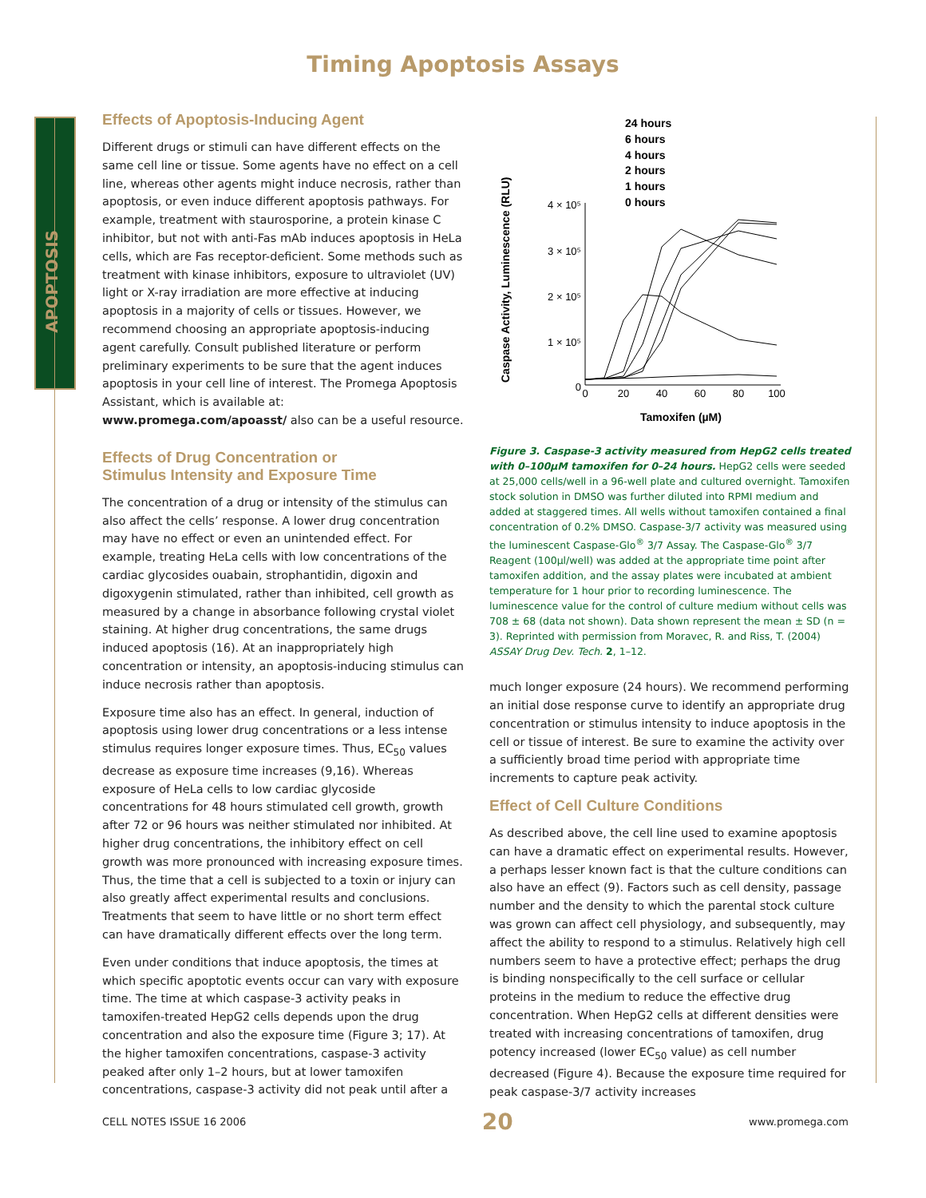Timing Apoptosis Assays
APOPTOSIS
Effects of Apoptosis-Inducing Agent
Different drugs or stimuli can have different effects on the same cell line or tissue. Some agents have no effect on a cell line, whereas other agents might induce necrosis, rather than apoptosis, or even induce different apoptosis pathways. For example, treatment with staurosporine, a protein kinase C inhibitor, but not with anti-Fas mAb induces apoptosis in HeLa cells, which are Fas receptor-deficient. Some methods such as treatment with kinase inhibitors, exposure to ultraviolet (UV) light or X-ray irradiation are more effective at inducing apoptosis in a majority of cells or tissues. However, we recommend choosing an appropriate apoptosis-inducing agent carefully. Consult published literature or perform preliminary experiments to be sure that the agent induces apoptosis in your cell line of interest. The Promega Apoptosis Assistant, which is available at: www.promega.com/apoasst/ also can be a useful resource.
Effects of Drug Concentration or
Stimulus Intensity and Exposure Time
The concentration of a drug or intensity of the stimulus can also affect the cells’ response. A lower drug concentration may have no effect or even an unintended effect. For example, treating HeLa cells with low concentrations of the cardiac glycosides ouabain, strophantidin, digoxin and digoxygenin stimulated, rather than inhibited, cell growth as measured by a change in absorbance following crystal violet staining. At higher drug concentrations, the same drugs induced apoptosis (16). At an inappropriately high concentration or intensity, an apoptosis-inducing stimulus can induce necrosis rather than apoptosis.
Exposure time also has an effect. In general, induction of apoptosis using lower drug concentrations or a less intense stimulus requires longer exposure times. Thus, EC<sub>50</sub> values decrease as exposure time increases (9,16). Whereas exposure of HeLa cells to low cardiac glycoside concentrations for 48 hours stimulated cell growth, growth after 72 or 96 hours was neither stimulated nor inhibited. At higher drug concentrations, the inhibitory effect on cell growth was more pronounced with increasing exposure times. Thus, the time that a cell is subjected to a toxin or injury can also greatly affect experimental results and conclusions. Treatments that seem to have little or no short term effect can have dramatically different effects over the long term.
Even under conditions that induce apoptosis, the times at which specific apoptotic events occur can vary with exposure time. The time at which caspase-3 activity peaks in tamoxifen-treated HepG2 cells depends upon the drug concentration and also the exposure time (Figure 3; 17). At the higher tamoxifen concentrations, caspase-3 activity peaked after only 1–2 hours, but at lower tamoxifen concentrations, caspase-3 activity did not peak until after a
Caspase Activity, Luminescence (RLU)
4 × 10⁵
3 × 10⁵
2 × 10⁵
1 × 10⁵
0
0
20
40
60
80
100
Tamoxifen (µM)
24 hours
6 hours
4 hours
2 hours
1 hours
0 hours
Figure 3. Caspase-3 activity measured from HepG2 cells treated with 0–100µM tamoxifen for 0–24 hours. HepG2 cells were seeded at 25,000 cells/well in a 96-well plate and cultured overnight. Tamoxifen stock solution in DMSO was further diluted into RPMI medium and added at staggered times. All wells without tamoxifen contained a final concentration of 0.2% DMSO. Caspase-3/7 activity was measured using the luminescent Caspase-Glo<sup>®</sup> 3/7 Assay. The Caspase-Glo<sup>®</sup> 3/7 Reagent (100µl/well) was added at the appropriate time point after tamoxifen addition, and the assay plates were incubated at ambient temperature for 1 hour prior to recording luminescence. The luminescence value for the control of culture medium without cells was 708 ± 68 (data not shown). Data shown represent the mean ± SD (n = 3). Reprinted with permission from Moravec, R. and Riss, T. (2004) ASSAY Drug Dev. Tech. 2, 1–12.
much longer exposure (24 hours). We recommend performing an initial dose response curve to identify an appropriate drug concentration or stimulus intensity to induce apoptosis in the cell or tissue of interest. Be sure to examine the activity over a sufficiently broad time period with appropriate time increments to capture peak activity.
Effect of Cell Culture Conditions
As described above, the cell line used to examine apoptosis can have a dramatic effect on experimental results. However, a perhaps lesser known fact is that the culture conditions can also have an effect (9). Factors such as cell density, passage number and the density to which the parental stock culture was grown can affect cell physiology, and subsequently, may affect the ability to respond to a stimulus. Relatively high cell numbers seem to have a protective effect; perhaps the drug is binding nonspecifically to the cell surface or cellular proteins in the medium to reduce the effective drug concentration. When HepG2 cells at different densities were treated with increasing concentrations of tamoxifen, drug potency increased (lower EC<sub>50</sub> value) as cell number decreased (Figure 4). Because the exposure time required for peak caspase-3/7 activity increases
CELL NOTES ISSUE 16 2006 20 www.promega.com